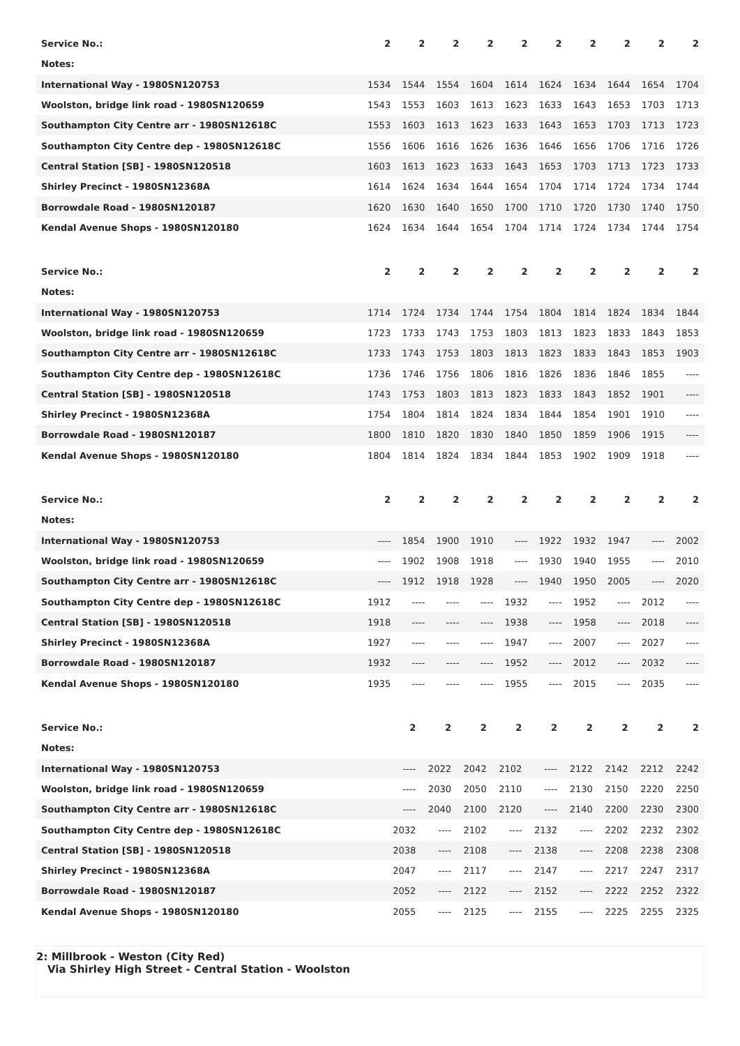| Service No.: | 2 | 2 | 2 | 2 | 2 | 2 | 2 | 2 | 2 | 2 |
| --- | --- | --- | --- | --- | --- | --- | --- | --- | --- | --- |
| Notes: | | | | | | | | | | |
| International Way - 1980SN120753 | 1534 | 1544 | 1554 | 1604 | 1614 | 1624 | 1634 | 1644 | 1654 | 1704 |
| Woolston, bridge link road - 1980SN120659 | 1543 | 1553 | 1603 | 1613 | 1623 | 1633 | 1643 | 1653 | 1703 | 1713 |
| Southampton City Centre arr - 1980SN12618C | 1553 | 1603 | 1613 | 1623 | 1633 | 1643 | 1653 | 1703 | 1713 | 1723 |
| Southampton City Centre dep - 1980SN12618C | 1556 | 1606 | 1616 | 1626 | 1636 | 1646 | 1656 | 1706 | 1716 | 1726 |
| Central Station [SB] - 1980SN120518 | 1603 | 1613 | 1623 | 1633 | 1643 | 1653 | 1703 | 1713 | 1723 | 1733 |
| Shirley Precinct - 1980SN12368A | 1614 | 1624 | 1634 | 1644 | 1654 | 1704 | 1714 | 1724 | 1734 | 1744 |
| Borrowdale Road - 1980SN120187 | 1620 | 1630 | 1640 | 1650 | 1700 | 1710 | 1720 | 1730 | 1740 | 1750 |
| Kendal Avenue Shops - 1980SN120180 | 1624 | 1634 | 1644 | 1654 | 1704 | 1714 | 1724 | 1734 | 1744 | 1754 |
| Service No.: | 2 | 2 | 2 | 2 | 2 | 2 | 2 | 2 | 2 | 2 |
| --- | --- | --- | --- | --- | --- | --- | --- | --- | --- | --- |
| Notes: | | | | | | | | | | |
| International Way - 1980SN120753 | 1714 | 1724 | 1734 | 1744 | 1754 | 1804 | 1814 | 1824 | 1834 | 1844 |
| Woolston, bridge link road - 1980SN120659 | 1723 | 1733 | 1743 | 1753 | 1803 | 1813 | 1823 | 1833 | 1843 | 1853 |
| Southampton City Centre arr - 1980SN12618C | 1733 | 1743 | 1753 | 1803 | 1813 | 1823 | 1833 | 1843 | 1853 | 1903 |
| Southampton City Centre dep - 1980SN12618C | 1736 | 1746 | 1756 | 1806 | 1816 | 1826 | 1836 | 1846 | 1855 | ---- |
| Central Station [SB] - 1980SN120518 | 1743 | 1753 | 1803 | 1813 | 1823 | 1833 | 1843 | 1852 | 1901 | ---- |
| Shirley Precinct - 1980SN12368A | 1754 | 1804 | 1814 | 1824 | 1834 | 1844 | 1854 | 1901 | 1910 | ---- |
| Borrowdale Road - 1980SN120187 | 1800 | 1810 | 1820 | 1830 | 1840 | 1850 | 1859 | 1906 | 1915 | ---- |
| Kendal Avenue Shops - 1980SN120180 | 1804 | 1814 | 1824 | 1834 | 1844 | 1853 | 1902 | 1909 | 1918 | ---- |
| Service No.: | 2 | 2 | 2 | 2 | 2 | 2 | 2 | 2 | 2 | 2 |
| --- | --- | --- | --- | --- | --- | --- | --- | --- | --- | --- |
| Notes: | | | | | | | | | | |
| International Way - 1980SN120753 | ---- | 1854 | 1900 | 1910 | ---- | 1922 | 1932 | 1947 | ---- | 2002 |
| Woolston, bridge link road - 1980SN120659 | ---- | 1902 | 1908 | 1918 | ---- | 1930 | 1940 | 1955 | ---- | 2010 |
| Southampton City Centre arr - 1980SN12618C | ---- | 1912 | 1918 | 1928 | ---- | 1940 | 1950 | 2005 | ---- | 2020 |
| Southampton City Centre dep - 1980SN12618C | 1912 | ---- | ---- | ---- | 1932 | ---- | 1952 | ---- | 2012 | ---- |
| Central Station [SB] - 1980SN120518 | 1918 | ---- | ---- | ---- | 1938 | ---- | 1958 | ---- | 2018 | ---- |
| Shirley Precinct - 1980SN12368A | 1927 | ---- | ---- | ---- | 1947 | ---- | 2007 | ---- | 2027 | ---- |
| Borrowdale Road - 1980SN120187 | 1932 | ---- | ---- | ---- | 1952 | ---- | 2012 | ---- | 2032 | ---- |
| Kendal Avenue Shops - 1980SN120180 | 1935 | ---- | ---- | ---- | 1955 | ---- | 2015 | ---- | 2035 | ---- |
| Service No.: | | 2 | 2 | 2 | 2 | 2 | 2 | 2 | 2 | 2 |
| --- | --- | --- | --- | --- | --- | --- | --- | --- | --- | --- |
| Notes: | | | | | | | | | | |
| International Way - 1980SN120753 | | ---- | 2022 | 2042 | 2102 | ---- | 2122 | 2142 | 2212 | 2242 |
| Woolston, bridge link road - 1980SN120659 | | ---- | 2030 | 2050 | 2110 | ---- | 2130 | 2150 | 2220 | 2250 |
| Southampton City Centre arr - 1980SN12618C | | ---- | 2040 | 2100 | 2120 | ---- | 2140 | 2200 | 2230 | 2300 |
| Southampton City Centre dep - 1980SN12618C | | 2032 | ---- | 2102 | ---- | 2132 | ---- | 2202 | 2232 | 2302 |
| Central Station [SB] - 1980SN120518 | | 2038 | ---- | 2108 | ---- | 2138 | ---- | 2208 | 2238 | 2308 |
| Shirley Precinct - 1980SN12368A | | 2047 | ---- | 2117 | ---- | 2147 | ---- | 2217 | 2247 | 2317 |
| Borrowdale Road - 1980SN120187 | | 2052 | ---- | 2122 | ---- | 2152 | ---- | 2222 | 2252 | 2322 |
| Kendal Avenue Shops - 1980SN120180 | | 2055 | ---- | 2125 | ---- | 2155 | ---- | 2225 | 2255 | 2325 |
2: Millbrook - Weston (City Red)
Via Shirley High Street - Central Station - Woolston